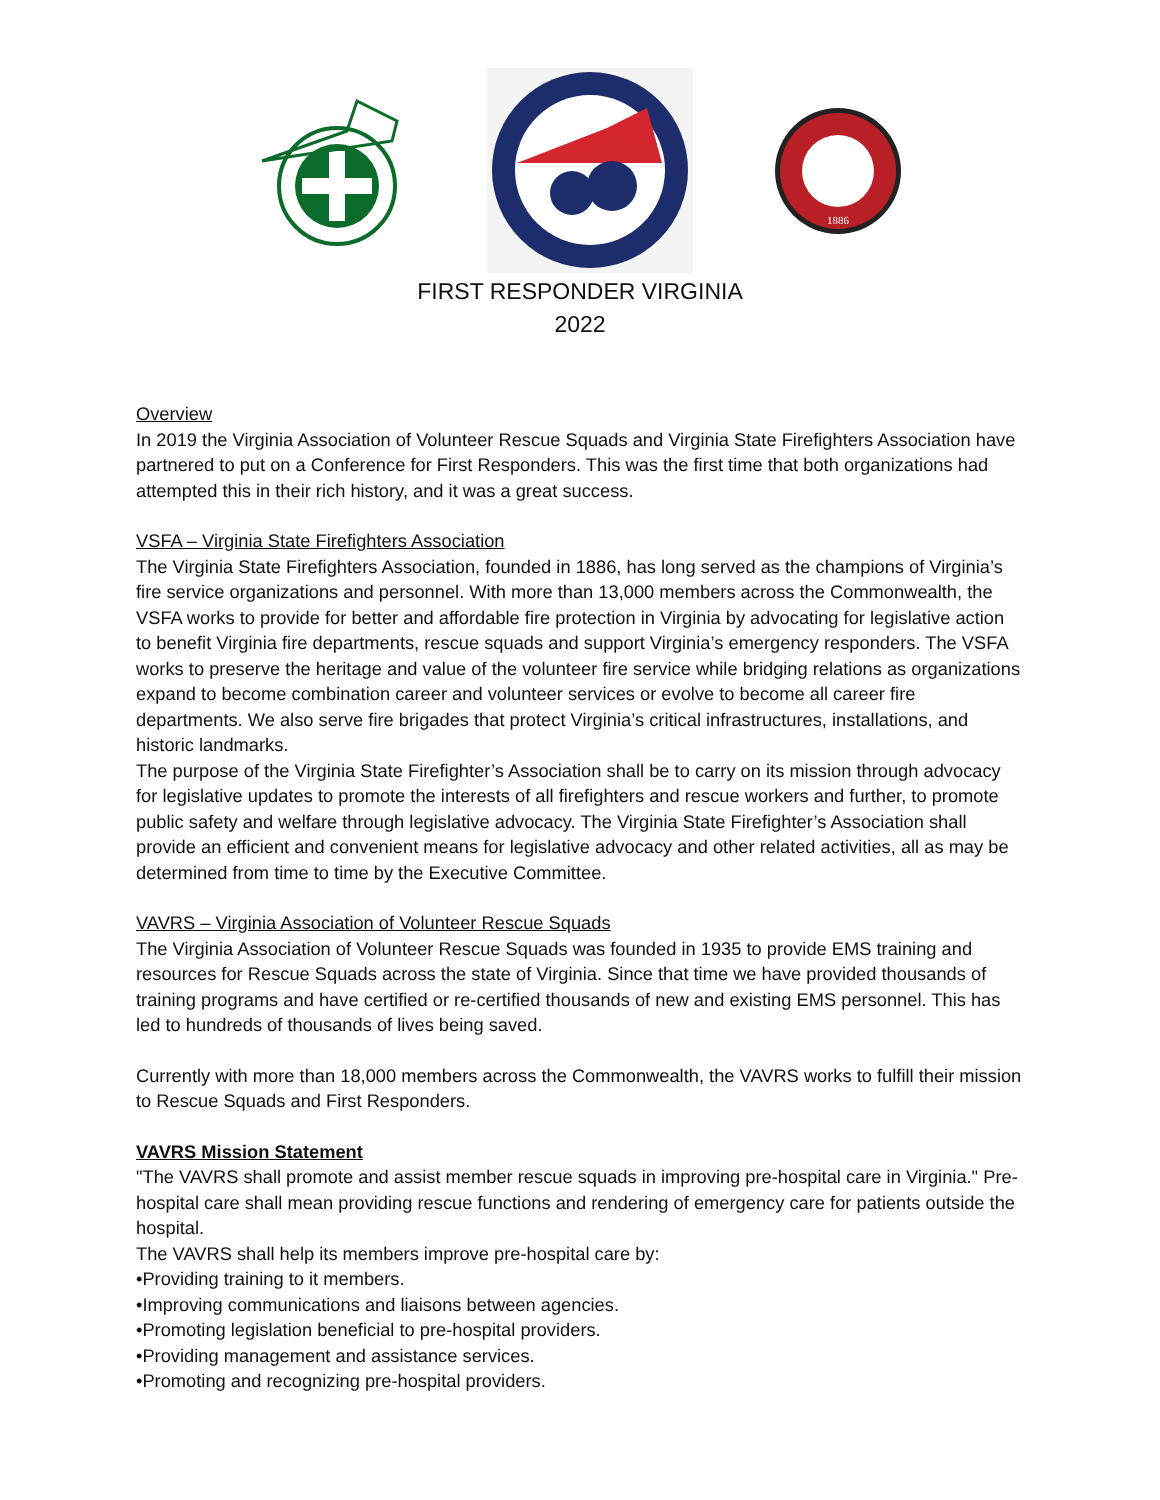1886
FIRST RESPONDER VIRGINIA
2022
Overview
In 2019 the Virginia Association of Volunteer Rescue Squads and Virginia State Firefighters Association have partnered to put on a Conference for First Responders. This was the first time that both organizations had attempted this in their rich history, and it was a great success.
VSFA – Virginia State Firefighters Association
The Virginia State Firefighters Association, founded in 1886, has long served as the champions of Virginia’s fire service organizations and personnel. With more than 13,000 members across the Commonwealth, the VSFA works to provide for better and affordable fire protection in Virginia by advocating for legislative action to benefit Virginia fire departments, rescue squads and support Virginia’s emergency responders. The VSFA works to preserve the heritage and value of the volunteer fire service while bridging relations as organizations expand to become combination career and volunteer services or evolve to become all career fire departments. We also serve fire brigades that protect Virginia’s critical infrastructures, installations, and historic landmarks.
The purpose of the Virginia State Firefighter’s Association shall be to carry on its mission through advocacy for legislative updates to promote the interests of all firefighters and rescue workers and further, to promote public safety and welfare through legislative advocacy. The Virginia State Firefighter’s Association shall provide an efficient and convenient means for legislative advocacy and other related activities, all as may be determined from time to time by the Executive Committee.
VAVRS – Virginia Association of Volunteer Rescue Squads
The Virginia Association of Volunteer Rescue Squads was founded in 1935 to provide EMS training and resources for Rescue Squads across the state of Virginia. Since that time we have provided thousands of training programs and have certified or re-certified thousands of new and existing EMS personnel. This has led to hundreds of thousands of lives being saved.
Currently with more than 18,000 members across the Commonwealth, the VAVRS works to fulfill their mission to Rescue Squads and First Responders.
VAVRS Mission Statement
"The VAVRS shall promote and assist member rescue squads in improving pre-hospital care in Virginia." Pre-hospital care shall mean providing rescue functions and rendering of emergency care for patients outside the hospital.
The VAVRS shall help its members improve pre-hospital care by:
•Providing training to it members.
•Improving communications and liaisons between agencies.
•Promoting legislation beneficial to pre-hospital providers.
•Providing management and assistance services.
•Promoting and recognizing pre-hospital providers.